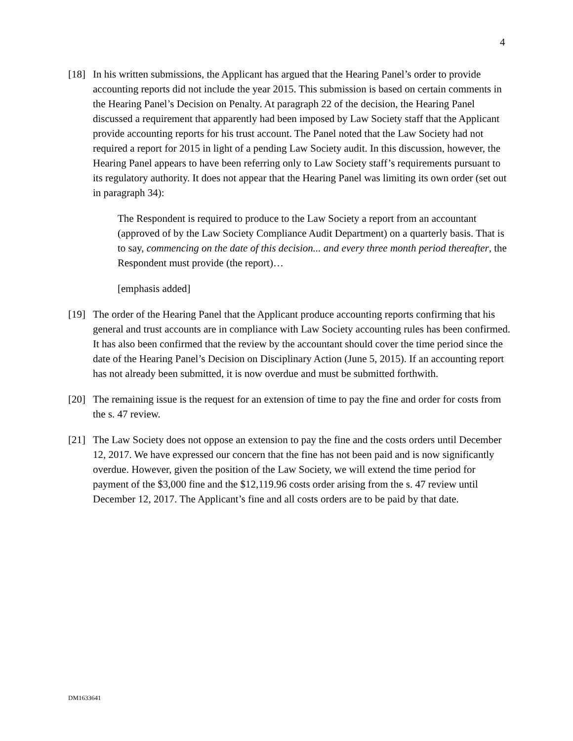4
[18]
In his written submissions, the Applicant has argued that the Hearing Panel’s order to provide accounting reports did not include the year 2015. This submission is based on certain comments in the Hearing Panel’s Decision on Penalty. At paragraph 22 of the decision, the Hearing Panel discussed a requirement that apparently had been imposed by Law Society staff that the Applicant provide accounting reports for his trust account. The Panel noted that the Law Society had not required a report for 2015 in light of a pending Law Society audit. In this discussion, however, the Hearing Panel appears to have been referring only to Law Society staff’s requirements pursuant to its regulatory authority. It does not appear that the Hearing Panel was limiting its own order (set out in paragraph 34):
The Respondent is required to produce to the Law Society a report from an accountant (approved of by the Law Society Compliance Audit Department) on a quarterly basis. That is to say, commencing on the date of this decision... and every three month period thereafter, the Respondent must provide (the report)…
[emphasis added]
[19]
The order of the Hearing Panel that the Applicant produce accounting reports confirming that his general and trust accounts are in compliance with Law Society accounting rules has been confirmed. It has also been confirmed that the review by the accountant should cover the time period since the date of the Hearing Panel’s Decision on Disciplinary Action (June 5, 2015). If an accounting report has not already been submitted, it is now overdue and must be submitted forthwith.
[20]
The remaining issue is the request for an extension of time to pay the fine and order for costs from the s. 47 review.
[21]
The Law Society does not oppose an extension to pay the fine and the costs orders until December 12, 2017. We have expressed our concern that the fine has not been paid and is now significantly overdue. However, given the position of the Law Society, we will extend the time period for payment of the $3,000 fine and the $12,119.96 costs order arising from the s. 47 review until December 12, 2017. The Applicant’s fine and all costs orders are to be paid by that date.
DM1633641